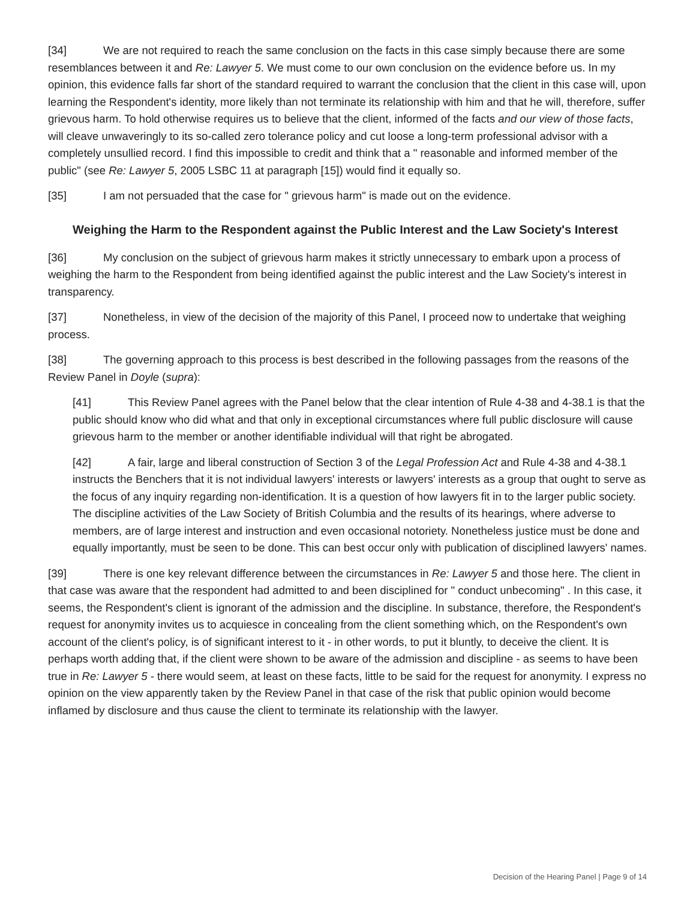[34] We are not required to reach the same conclusion on the facts in this case simply because there are some resemblances between it and Re: Lawyer 5. We must come to our own conclusion on the evidence before us. In my opinion, this evidence falls far short of the standard required to warrant the conclusion that the client in this case will, upon learning the Respondent's identity, more likely than not terminate its relationship with him and that he will, therefore, suffer grievous harm. To hold otherwise requires us to believe that the client, informed of the facts and our view of those facts, will cleave unwaveringly to its so-called zero tolerance policy and cut loose a long-term professional advisor with a completely unsullied record. I find this impossible to credit and think that a " reasonable and informed member of the public" (see Re: Lawyer 5, 2005 LSBC 11 at paragraph [15]) would find it equally so.
[35] I am not persuaded that the case for " grievous harm" is made out on the evidence.
Weighing the Harm to the Respondent against the Public Interest and the Law Society's Interest
[36] My conclusion on the subject of grievous harm makes it strictly unnecessary to embark upon a process of weighing the harm to the Respondent from being identified against the public interest and the Law Society's interest in transparency.
[37] Nonetheless, in view of the decision of the majority of this Panel, I proceed now to undertake that weighing process.
[38] The governing approach to this process is best described in the following passages from the reasons of the Review Panel in Doyle (supra):
[41] This Review Panel agrees with the Panel below that the clear intention of Rule 4-38 and 4-38.1 is that the public should know who did what and that only in exceptional circumstances where full public disclosure will cause grievous harm to the member or another identifiable individual will that right be abrogated.
[42] A fair, large and liberal construction of Section 3 of the Legal Profession Act and Rule 4-38 and 4-38.1 instructs the Benchers that it is not individual lawyers' interests or lawyers' interests as a group that ought to serve as the focus of any inquiry regarding non-identification. It is a question of how lawyers fit in to the larger public society. The discipline activities of the Law Society of British Columbia and the results of its hearings, where adverse to members, are of large interest and instruction and even occasional notoriety. Nonetheless justice must be done and equally importantly, must be seen to be done. This can best occur only with publication of disciplined lawyers' names.
[39] There is one key relevant difference between the circumstances in Re: Lawyer 5 and those here. The client in that case was aware that the respondent had admitted to and been disciplined for " conduct unbecoming" . In this case, it seems, the Respondent's client is ignorant of the admission and the discipline. In substance, therefore, the Respondent's request for anonymity invites us to acquiesce in concealing from the client something which, on the Respondent's own account of the client's policy, is of significant interest to it - in other words, to put it bluntly, to deceive the client. It is perhaps worth adding that, if the client were shown to be aware of the admission and discipline - as seems to have been true in Re: Lawyer 5 - there would seem, at least on these facts, little to be said for the request for anonymity. I express no opinion on the view apparently taken by the Review Panel in that case of the risk that public opinion would become inflamed by disclosure and thus cause the client to terminate its relationship with the lawyer.
Decision of the Hearing Panel | Page 9 of 14